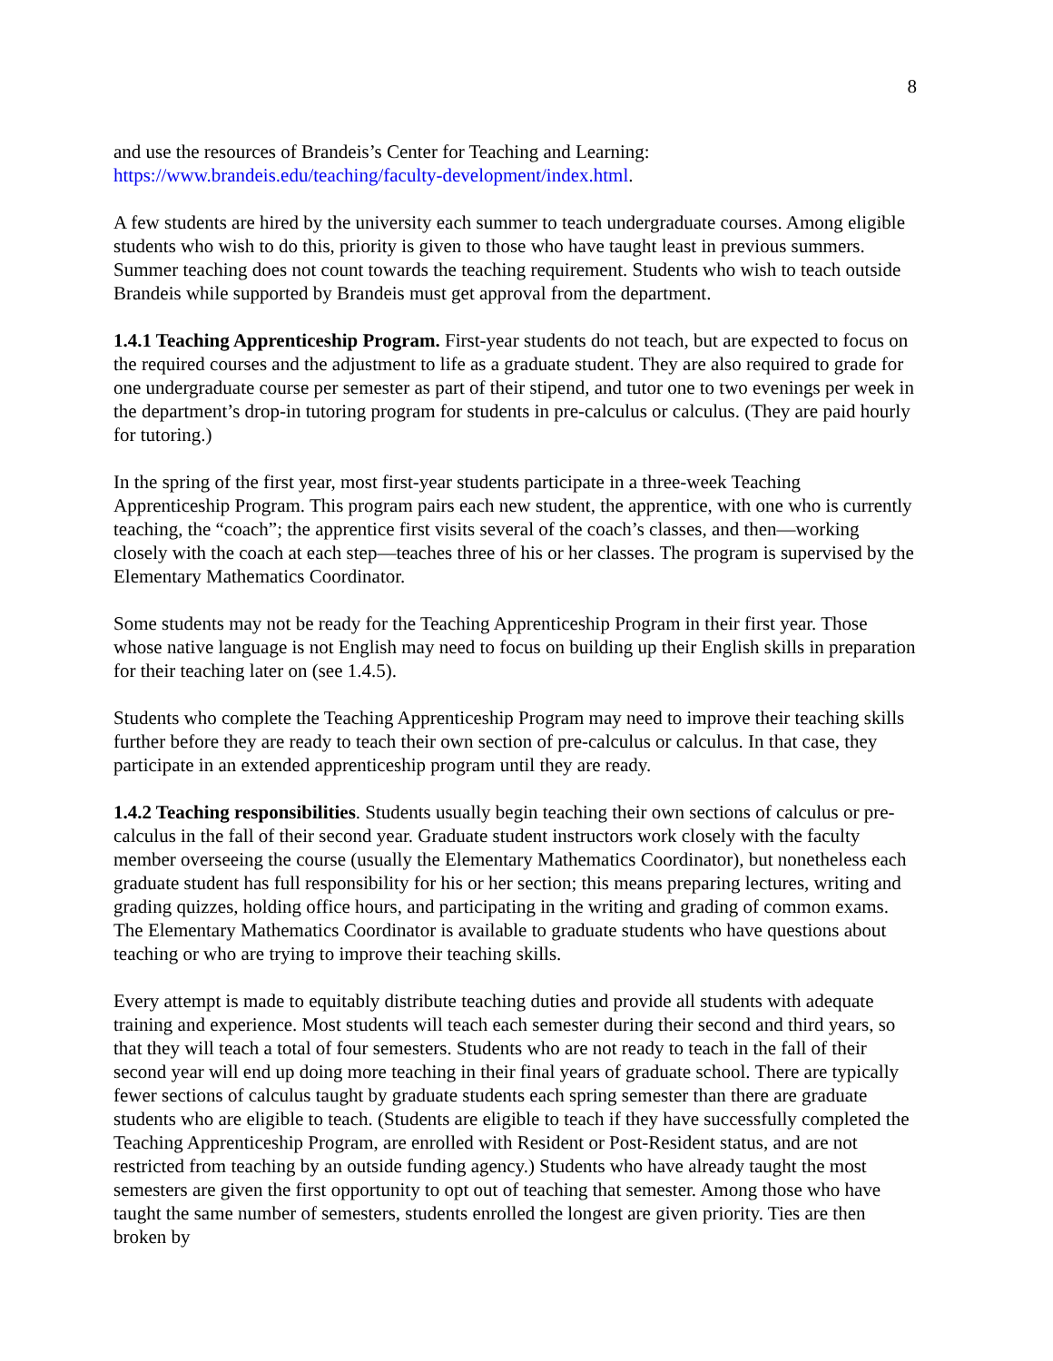8
and use the resources of Brandeis’s Center for Teaching and Learning: https://www.brandeis.edu/teaching/faculty-development/index.html.
A few students are hired by the university each summer to teach undergraduate courses. Among eligible students who wish to do this, priority is given to those who have taught least in previous summers. Summer teaching does not count towards the teaching requirement. Students who wish to teach outside Brandeis while supported by Brandeis must get approval from the department.
1.4.1 Teaching Apprenticeship Program. First-year students do not teach, but are expected to focus on the required courses and the adjustment to life as a graduate student. They are also required to grade for one undergraduate course per semester as part of their stipend, and tutor one to two evenings per week in the department’s drop-in tutoring program for students in pre-calculus or calculus. (They are paid hourly for tutoring.)
In the spring of the first year, most first-year students participate in a three-week Teaching Apprenticeship Program. This program pairs each new student, the apprentice, with one who is currently teaching, the “coach”; the apprentice first visits several of the coach’s classes, and then—working closely with the coach at each step—teaches three of his or her classes. The program is supervised by the Elementary Mathematics Coordinator.
Some students may not be ready for the Teaching Apprenticeship Program in their first year. Those whose native language is not English may need to focus on building up their English skills in preparation for their teaching later on (see 1.4.5).
Students who complete the Teaching Apprenticeship Program may need to improve their teaching skills further before they are ready to teach their own section of pre-calculus or calculus. In that case, they participate in an extended apprenticeship program until they are ready.
1.4.2 Teaching responsibilities. Students usually begin teaching their own sections of calculus or pre-calculus in the fall of their second year. Graduate student instructors work closely with the faculty member overseeing the course (usually the Elementary Mathematics Coordinator), but nonetheless each graduate student has full responsibility for his or her section; this means preparing lectures, writing and grading quizzes, holding office hours, and participating in the writing and grading of common exams. The Elementary Mathematics Coordinator is available to graduate students who have questions about teaching or who are trying to improve their teaching skills.
Every attempt is made to equitably distribute teaching duties and provide all students with adequate training and experience. Most students will teach each semester during their second and third years, so that they will teach a total of four semesters. Students who are not ready to teach in the fall of their second year will end up doing more teaching in their final years of graduate school. There are typically fewer sections of calculus taught by graduate students each spring semester than there are graduate students who are eligible to teach. (Students are eligible to teach if they have successfully completed the Teaching Apprenticeship Program, are enrolled with Resident or Post-Resident status, and are not restricted from teaching by an outside funding agency.) Students who have already taught the most semesters are given the first opportunity to opt out of teaching that semester. Among those who have taught the same number of semesters, students enrolled the longest are given priority. Ties are then broken by